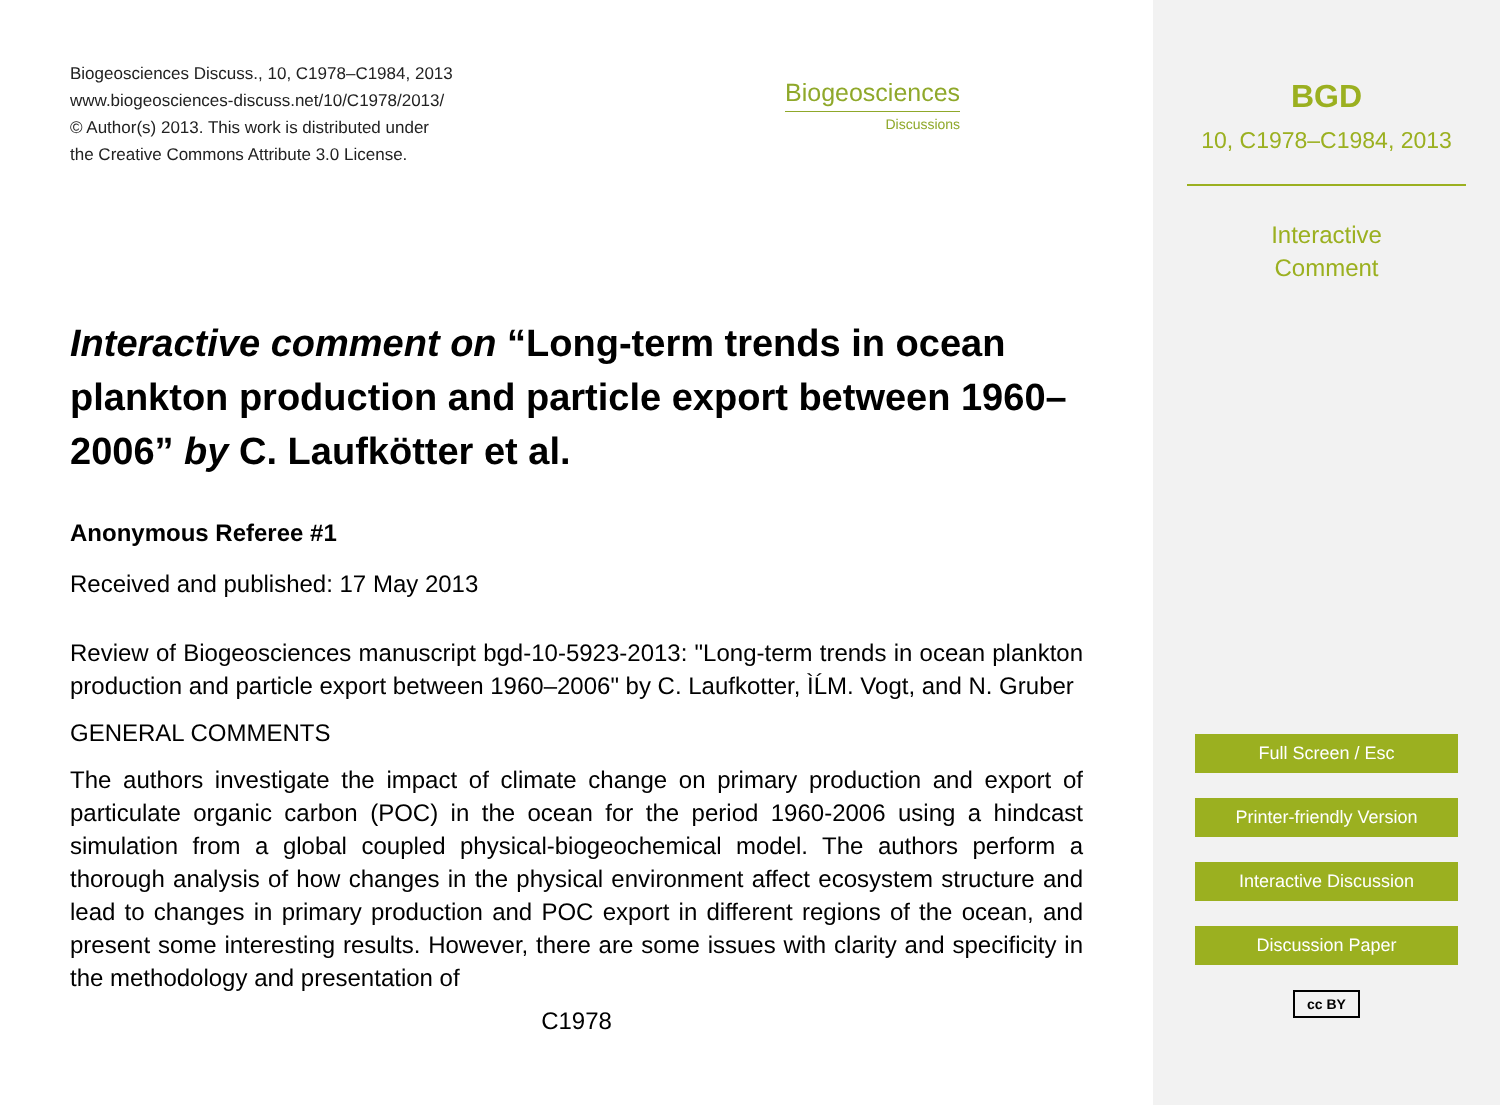Biogeosciences Discuss., 10, C1978–C1984, 2013
www.biogeosciences-discuss.net/10/C1978/2013/
© Author(s) 2013. This work is distributed under
the Creative Commons Attribute 3.0 License.
Biogeosciences
Discussions
Interactive comment on “Long-term trends in ocean plankton production and particle export between 1960–2006” by C. Laufkötter et al.
Anonymous Referee #1
Received and published: 17 May 2013
Review of Biogeosciences manuscript bgd-10-5923-2013: "Long-term trends in ocean plankton production and particle export between 1960–2006" by C. Laufkotter, ÌĹM. Vogt, and N. Gruber
GENERAL COMMENTS
The authors investigate the impact of climate change on primary production and export of particulate organic carbon (POC) in the ocean for the period 1960-2006 using a hindcast simulation from a global coupled physical-biogeochemical model. The authors perform a thorough analysis of how changes in the physical environment affect ecosystem structure and lead to changes in primary production and POC export in different regions of the ocean, and present some interesting results. However, there are some issues with clarity and specificity in the methodology and presentation of
C1978
BGD
10, C1978–C1984, 2013
Interactive
Comment
Full Screen / Esc
Printer-friendly Version
Interactive Discussion
Discussion Paper
cc BY